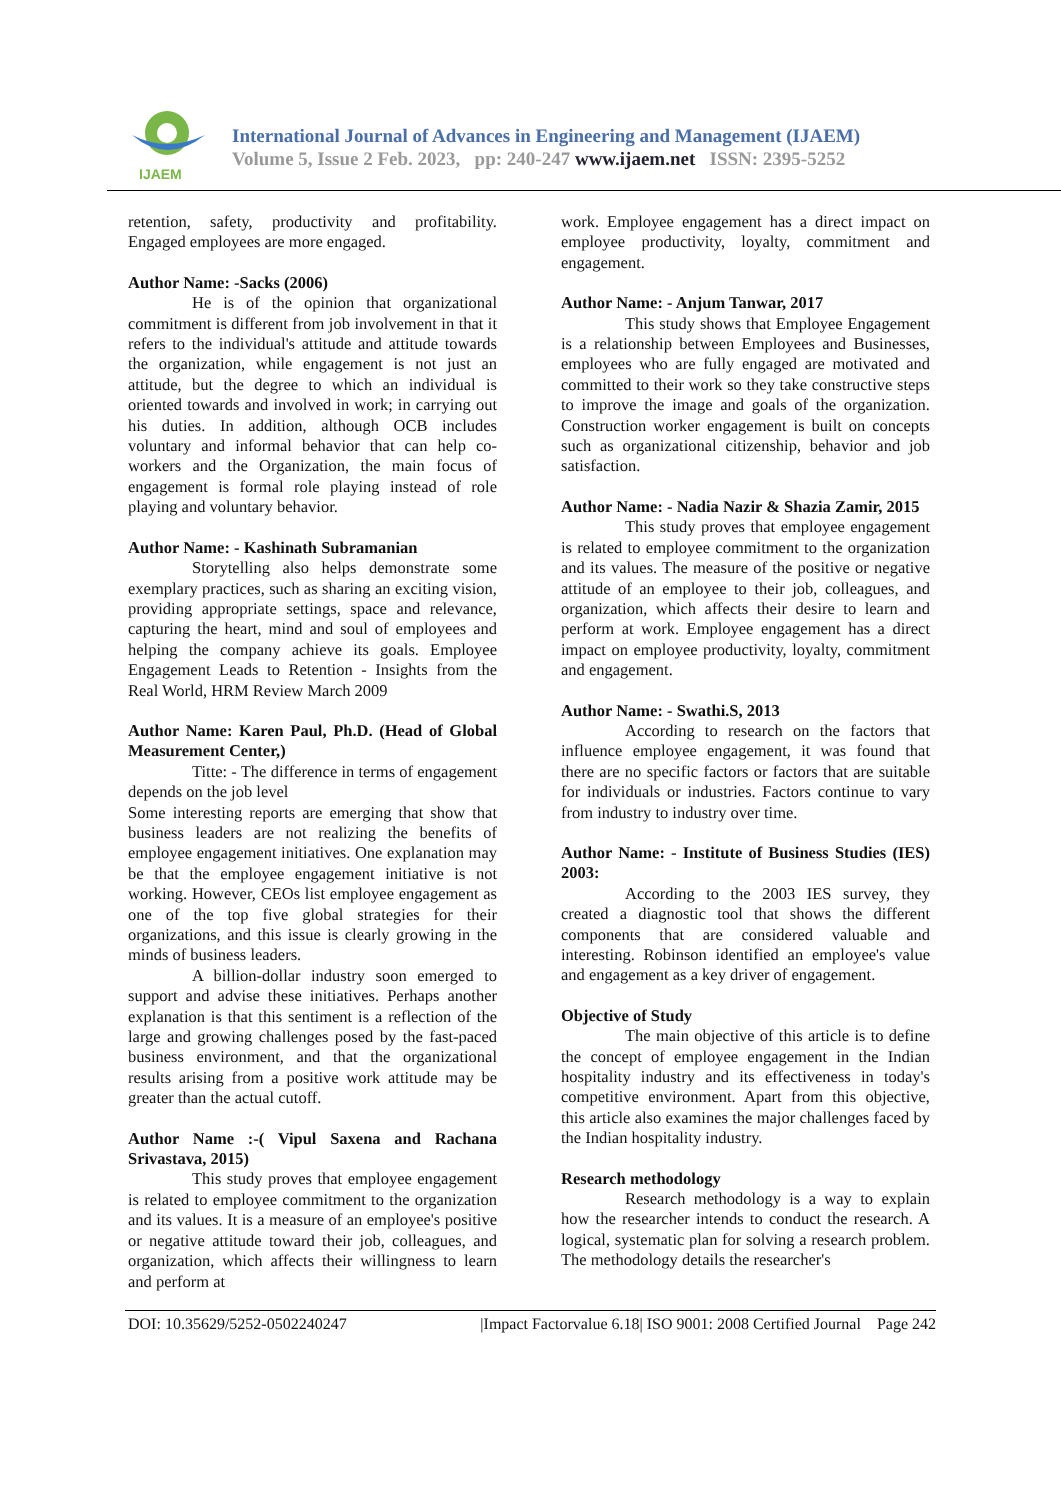IJAEM
International Journal of Advances in Engineering and Management (IJAEM)
Volume 5, Issue 2 Feb. 2023, pp: 240-247 www.ijaem.net ISSN: 2395-5252
retention, safety, productivity and profitability. Engaged employees are more engaged.
Author Name: -Sacks (2006)
He is of the opinion that organizational commitment is different from job involvement in that it refers to the individual's attitude and attitude towards the organization, while engagement is not just an attitude, but the degree to which an individual is oriented towards and involved in work; in carrying out his duties. In addition, although OCB includes voluntary and informal behavior that can help co-workers and the Organization, the main focus of engagement is formal role playing instead of role playing and voluntary behavior.
Author Name: - Kashinath Subramanian
Storytelling also helps demonstrate some exemplary practices, such as sharing an exciting vision, providing appropriate settings, space and relevance, capturing the heart, mind and soul of employees and helping the company achieve its goals. Employee Engagement Leads to Retention - Insights from the Real World, HRM Review March 2009
Author Name: Karen Paul, Ph.D. (Head of Global Measurement Center,)
Titte: - The difference in terms of engagement depends on the job level
Some interesting reports are emerging that show that business leaders are not realizing the benefits of employee engagement initiatives. One explanation may be that the employee engagement initiative is not working. However, CEOs list employee engagement as one of the top five global strategies for their organizations, and this issue is clearly growing in the minds of business leaders.
A billion-dollar industry soon emerged to support and advise these initiatives. Perhaps another explanation is that this sentiment is a reflection of the large and growing challenges posed by the fast-paced business environment, and that the organizational results arising from a positive work attitude may be greater than the actual cutoff.
Author Name :-( Vipul Saxena and Rachana Srivastava, 2015)
This study proves that employee engagement is related to employee commitment to the organization and its values. It is a measure of an employee's positive or negative attitude toward their job, colleagues, and organization, which affects their willingness to learn and perform at
work. Employee engagement has a direct impact on employee productivity, loyalty, commitment and engagement.
Author Name: - Anjum Tanwar, 2017
This study shows that Employee Engagement is a relationship between Employees and Businesses, employees who are fully engaged are motivated and committed to their work so they take constructive steps to improve the image and goals of the organization. Construction worker engagement is built on concepts such as organizational citizenship, behavior and job satisfaction.
Author Name: - Nadia Nazir & Shazia Zamir, 2015
This study proves that employee engagement is related to employee commitment to the organization and its values. The measure of the positive or negative attitude of an employee to their job, colleagues, and organization, which affects their desire to learn and perform at work. Employee engagement has a direct impact on employee productivity, loyalty, commitment and engagement.
Author Name: - Swathi.S, 2013
According to research on the factors that influence employee engagement, it was found that there are no specific factors or factors that are suitable for individuals or industries. Factors continue to vary from industry to industry over time.
Author Name: - Institute of Business Studies (IES) 2003:
According to the 2003 IES survey, they created a diagnostic tool that shows the different components that are considered valuable and interesting. Robinson identified an employee's value and engagement as a key driver of engagement.
Objective of Study
The main objective of this article is to define the concept of employee engagement in the Indian hospitality industry and its effectiveness in today's competitive environment. Apart from this objective, this article also examines the major challenges faced by the Indian hospitality industry.
Research methodology
Research methodology is a way to explain how the researcher intends to conduct the research. A logical, systematic plan for solving a research problem. The methodology details the researcher's
DOI: 10.35629/5252-0502240247 |Impact Factorvalue 6.18| ISO 9001: 2008 Certified Journal Page 242